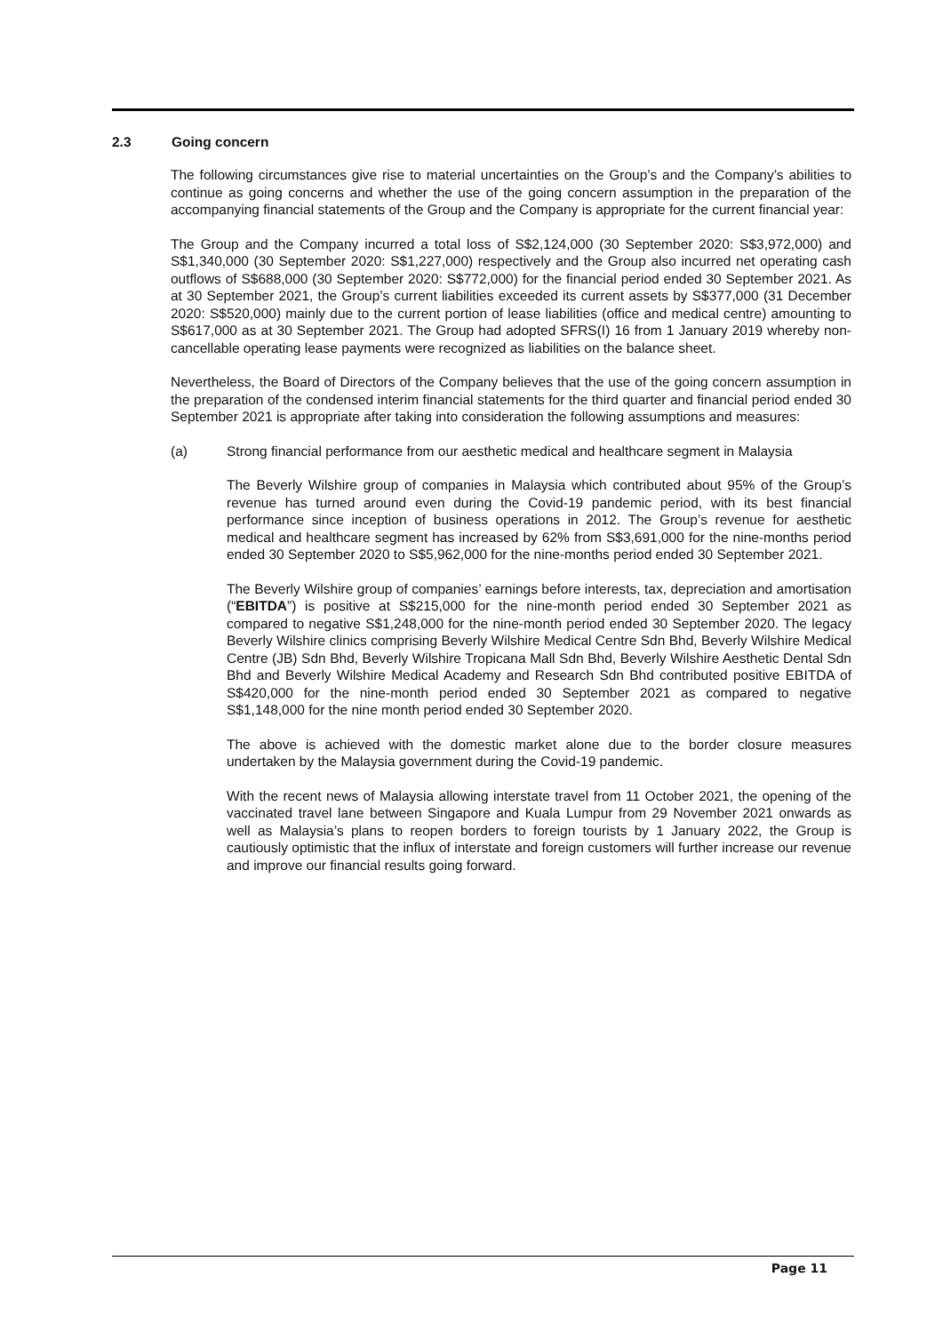2.3 Going concern
The following circumstances give rise to material uncertainties on the Group’s and the Company’s abilities to continue as going concerns and whether the use of the going concern assumption in the preparation of the accompanying financial statements of the Group and the Company is appropriate for the current financial year:
The Group and the Company incurred a total loss of S$2,124,000 (30 September 2020: S$3,972,000) and S$1,340,000 (30 September 2020: S$1,227,000) respectively and the Group also incurred net operating cash outflows of S$688,000 (30 September 2020: S$772,000) for the financial period ended 30 September 2021. As at 30 September 2021, the Group’s current liabilities exceeded its current assets by S$377,000 (31 December 2020: S$520,000) mainly due to the current portion of lease liabilities (office and medical centre) amounting to S$617,000 as at 30 September 2021. The Group had adopted SFRS(I) 16 from 1 January 2019 whereby non-cancellable operating lease payments were recognized as liabilities on the balance sheet.
Nevertheless, the Board of Directors of the Company believes that the use of the going concern assumption in the preparation of the condensed interim financial statements for the third quarter and financial period ended 30 September 2021 is appropriate after taking into consideration the following assumptions and measures:
(a) Strong financial performance from our aesthetic medical and healthcare segment in Malaysia
The Beverly Wilshire group of companies in Malaysia which contributed about 95% of the Group’s revenue has turned around even during the Covid-19 pandemic period, with its best financial performance since inception of business operations in 2012. The Group’s revenue for aesthetic medical and healthcare segment has increased by 62% from S$3,691,000 for the nine-months period ended 30 September 2020 to S$5,962,000 for the nine-months period ended 30 September 2021.
The Beverly Wilshire group of companies’ earnings before interests, tax, depreciation and amortisation (“EBITDA”) is positive at S$215,000 for the nine-month period ended 30 September 2021 as compared to negative S$1,248,000 for the nine-month period ended 30 September 2020. The legacy Beverly Wilshire clinics comprising Beverly Wilshire Medical Centre Sdn Bhd, Beverly Wilshire Medical Centre (JB) Sdn Bhd, Beverly Wilshire Tropicana Mall Sdn Bhd, Beverly Wilshire Aesthetic Dental Sdn Bhd and Beverly Wilshire Medical Academy and Research Sdn Bhd contributed positive EBITDA of S$420,000 for the nine-month period ended 30 September 2021 as compared to negative S$1,148,000 for the nine month period ended 30 September 2020.
The above is achieved with the domestic market alone due to the border closure measures undertaken by the Malaysia government during the Covid-19 pandemic.
With the recent news of Malaysia allowing interstate travel from 11 October 2021, the opening of the vaccinated travel lane between Singapore and Kuala Lumpur from 29 November 2021 onwards as well as Malaysia’s plans to reopen borders to foreign tourists by 1 January 2022, the Group is cautiously optimistic that the influx of interstate and foreign customers will further increase our revenue and improve our financial results going forward.
Page 11